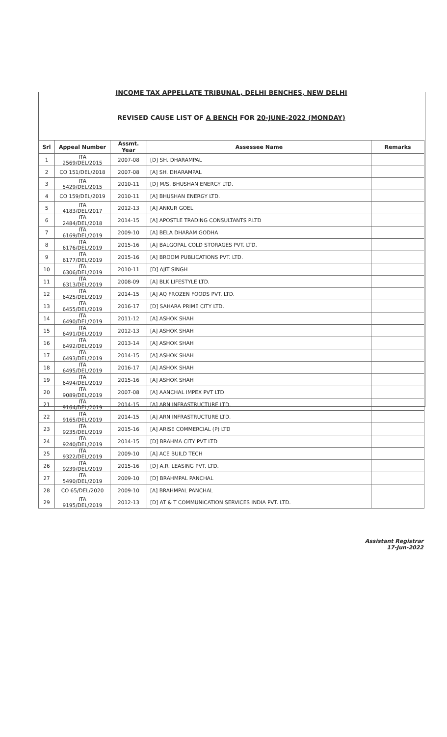INCOME TAX APPELLATE TRIBUNAL, DELHI BENCHES, NEW DELHI
REVISED CAUSE LIST OF A BENCH FOR 20-JUNE-2022 (MONDAY)
| Srl | Appeal Number | Assmt. Year | Assessee Name | Remarks |
| --- | --- | --- | --- | --- |
| 1 | ITA 2569/DEL/2015 | 2007-08 | [D] SH. DHARAMPAL | |
| 2 | CO 151/DEL/2018 | 2007-08 | [A] SH. DHARAMPAL | |
| 3 | ITA 5429/DEL/2015 | 2010-11 | [D] M/S. BHUSHAN ENERGY LTD. | |
| 4 | CO 159/DEL/2019 | 2010-11 | [A] BHUSHAN ENERGY LTD. | |
| 5 | ITA 4183/DEL/2017 | 2012-13 | [A] ANKUR GOEL | |
| 6 | ITA 2484/DEL/2018 | 2014-15 | [A] APOSTLE TRADING CONSULTANTS P.LTD | |
| 7 | ITA 6169/DEL/2019 | 2009-10 | [A] BELA DHARAM GODHA | |
| 8 | ITA 6176/DEL/2019 | 2015-16 | [A] BALGOPAL COLD STORAGES PVT. LTD. | |
| 9 | ITA 6177/DEL/2019 | 2015-16 | [A] BROOM PUBLICATIONS PVT. LTD. | |
| 10 | ITA 6306/DEL/2019 | 2010-11 | [D] AJIT SINGH | |
| 11 | ITA 6313/DEL/2019 | 2008-09 | [A] BLK LIFESTYLE LTD. | |
| 12 | ITA 6425/DEL/2019 | 2014-15 | [A] AQ FROZEN FOODS PVT. LTD. | |
| 13 | ITA 6455/DEL/2019 | 2016-17 | [D] SAHARA PRIME CITY LTD. | |
| 14 | ITA 6490/DEL/2019 | 2011-12 | [A] ASHOK SHAH | |
| 15 | ITA 6491/DEL/2019 | 2012-13 | [A] ASHOK SHAH | |
| 16 | ITA 6492/DEL/2019 | 2013-14 | [A] ASHOK SHAH | |
| 17 | ITA 6493/DEL/2019 | 2014-15 | [A] ASHOK SHAH | |
| 18 | ITA 6495/DEL/2019 | 2016-17 | [A] ASHOK SHAH | |
| 19 | ITA 6494/DEL/2019 | 2015-16 | [A] ASHOK SHAH | |
| 20 | ITA 9089/DEL/2019 | 2007-08 | [A] AANCHAL IMPEX PVT LTD | |
| 21 | ITA 9164/DEL/2019 | 2014-15 | [A] ARN INFRASTRUCTURE LTD. | |
| 22 | ITA 9165/DEL/2019 | 2014-15 | [A] ARN INFRASTRUCTURE LTD. | |
| 23 | ITA 9235/DEL/2019 | 2015-16 | [A] ARISE COMMERCIAL (P) LTD | |
| 24 | ITA 9240/DEL/2019 | 2014-15 | [D] BRAHMA CITY PVT LTD | |
| 25 | ITA 9322/DEL/2019 | 2009-10 | [A] ACE BUILD TECH | |
| 26 | ITA 9239/DEL/2019 | 2015-16 | [D] A.R. LEASING PVT. LTD. | |
| 27 | ITA 5490/DEL/2019 | 2009-10 | [D] BRAHMPAL PANCHAL | |
| 28 | CO 65/DEL/2020 | 2009-10 | [A] BRAHMPAL PANCHAL | |
| 29 | ITA 9195/DEL/2019 | 2012-13 | [D] AT & T COMMUNICATION SERVICES INDIA PVT. LTD. | |
Assistant Registrar
17-Jun-2022